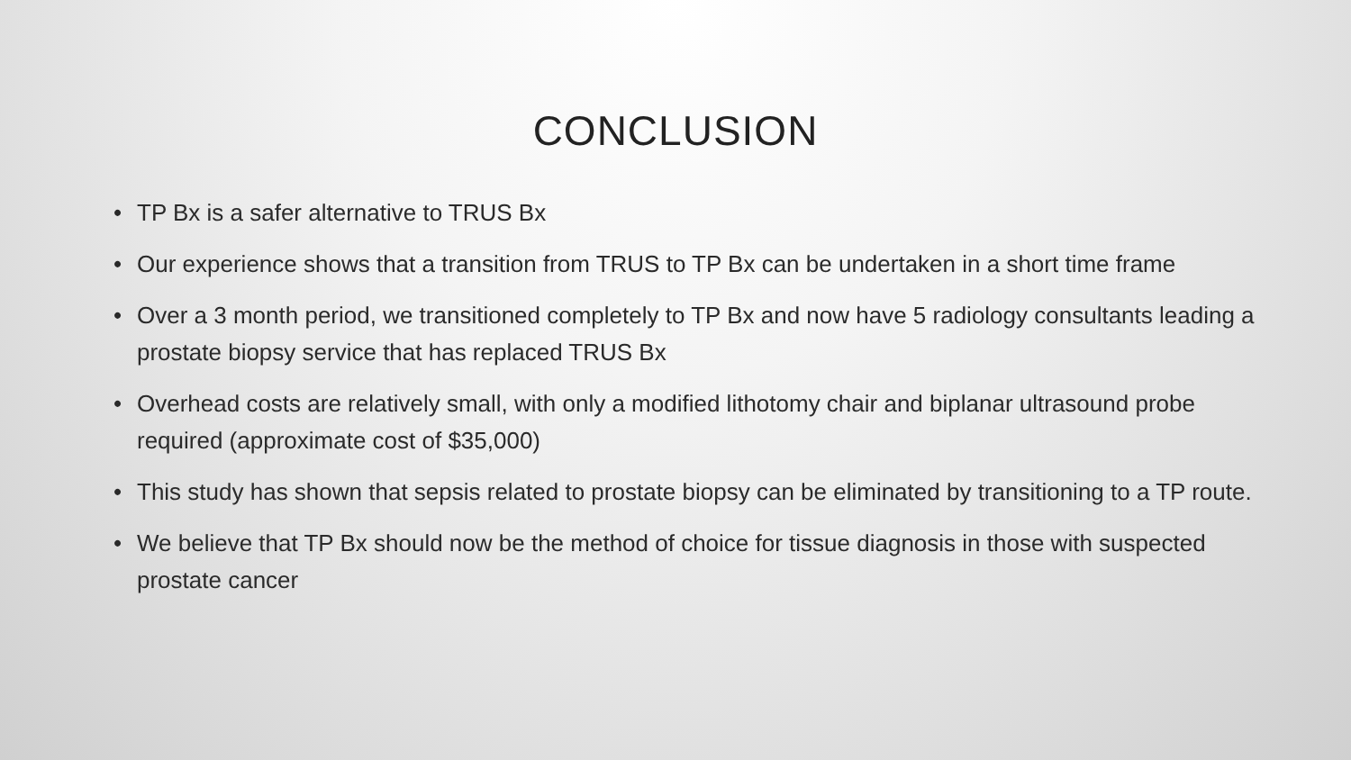CONCLUSION
• TP Bx is a safer alternative to TRUS Bx
• Our experience shows that a transition from TRUS to TP Bx can be undertaken in a short time frame
• Over a 3 month period, we transitioned completely to TP Bx and now have 5 radiology consultants leading a prostate biopsy service that has replaced TRUS Bx
• Overhead costs are relatively small, with only a modified lithotomy chair and biplanar ultrasound probe required (approximate cost of $35,000)
• This study has shown that sepsis related to prostate biopsy can be eliminated by transitioning to a TP route.
• We believe that TP Bx should now be the method of choice for tissue diagnosis in those with suspected prostate cancer